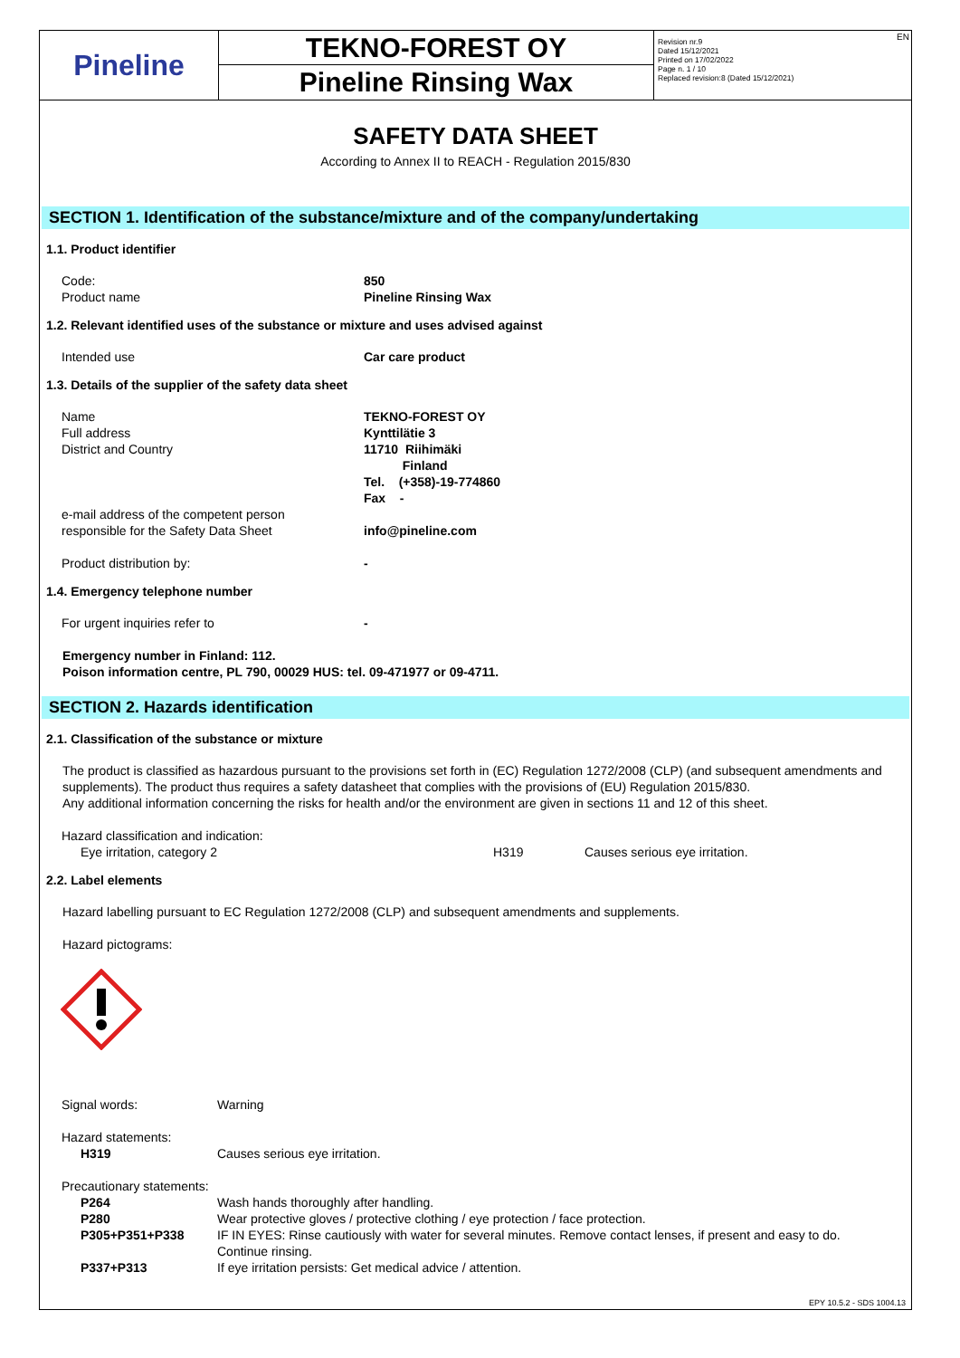Pineline
TEKNO-FOREST OY
Pineline Rinsing Wax
Revision nr.9
Dated 15/12/2021
Printed on 17/02/2022
Page n. 1 / 10
Replaced revision:8 (Dated 15/12/2021)
EN
SAFETY DATA SHEET
According to Annex II to REACH - Regulation 2015/830
SECTION 1. Identification of the substance/mixture and of the company/undertaking
1.1. Product identifier
| Code: | 850 |
| Product name | Pineline Rinsing Wax |
1.2. Relevant identified uses of the substance or mixture and uses advised against
| Intended use | Car care product |
1.3. Details of the supplier of the safety data sheet
| Name | TEKNO-FOREST OY |
| Full address | Kynttilätie 3 |
| District and Country | 11710 Riihimäki Finland Tel. (+358)-19-774860 Fax - |
| e-mail address of the competent person responsible for the Safety Data Sheet | info@pineline.com |
| Product distribution by: | - |
1.4. Emergency telephone number
| For urgent inquiries refer to | - |
Emergency number in Finland: 112.
Poison information centre, PL 790, 00029 HUS: tel. 09-471977 or 09-4711.
SECTION 2. Hazards identification
2.1. Classification of the substance or mixture
The product is classified as hazardous pursuant to the provisions set forth in (EC) Regulation 1272/2008 (CLP) (and subsequent amendments and supplements). The product thus requires a safety datasheet that complies with the provisions of (EU) Regulation 2015/830.
Any additional information concerning the risks for health and/or the environment are given in sections 11 and 12 of this sheet.
| Hazard classification and indication: | | |
| Eye irritation, category 2 | H319 | Causes serious eye irritation. |
2.2. Label elements
Hazard labelling pursuant to EC Regulation 1272/2008 (CLP) and subsequent amendments and supplements.
Hazard pictograms:
| Signal words: | Warning |
| Hazard statements: | |
| H319 | Causes serious eye irritation. |
| Precautionary statements: | |
| P264 | Wash hands thoroughly after handling. |
| P280 | Wear protective gloves / protective clothing / eye protection / face protection. |
| P305+P351+P338 | IF IN EYES: Rinse cautiously with water for several minutes. Remove contact lenses, if present and easy to do. Continue rinsing. |
| P337+P313 | If eye irritation persists: Get medical advice / attention. |
EPY 10.5.2 - SDS 1004.13